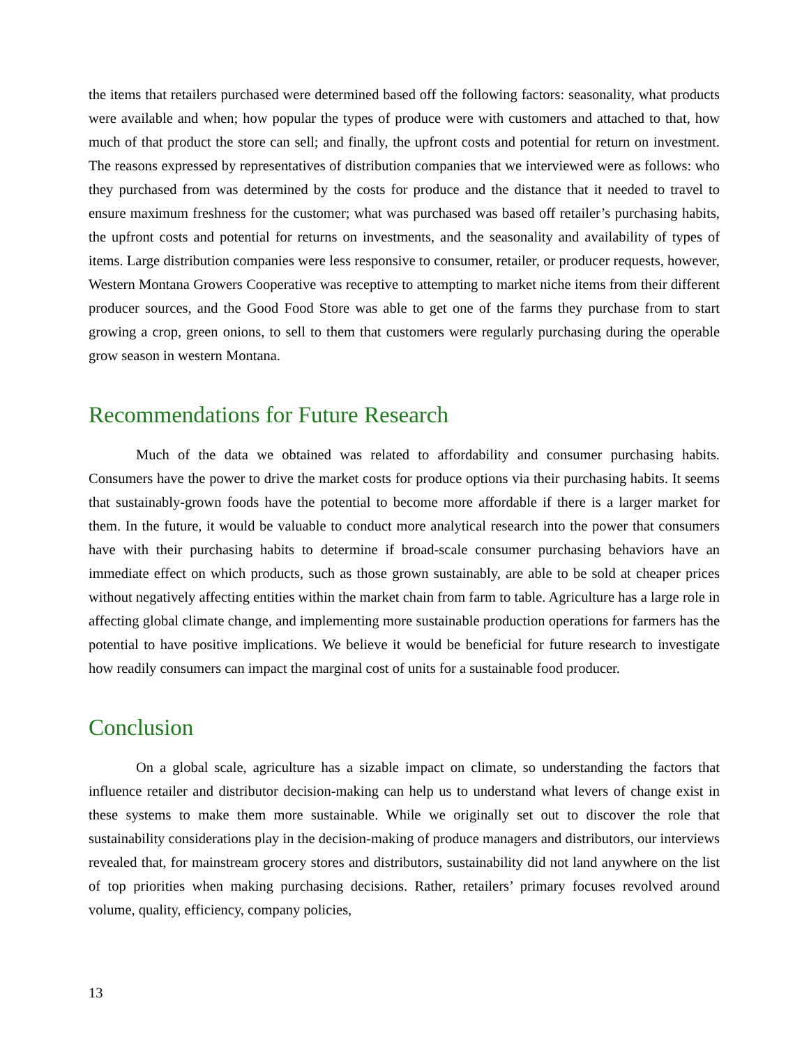the items that retailers purchased were determined based off the following factors: seasonality, what products were available and when; how popular the types of produce were with customers and attached to that, how much of that product the store can sell; and finally, the upfront costs and potential for return on investment. The reasons expressed by representatives of distribution companies that we interviewed were as follows: who they purchased from was determined by the costs for produce and the distance that it needed to travel to ensure maximum freshness for the customer; what was purchased was based off retailer’s purchasing habits, the upfront costs and potential for returns on investments, and the seasonality and availability of types of items. Large distribution companies were less responsive to consumer, retailer, or producer requests, however, Western Montana Growers Cooperative was receptive to attempting to market niche items from their different producer sources, and the Good Food Store was able to get one of the farms they purchase from to start growing a crop, green onions, to sell to them that customers were regularly purchasing during the operable grow season in western Montana.
Recommendations for Future Research
Much of the data we obtained was related to affordability and consumer purchasing habits. Consumers have the power to drive the market costs for produce options via their purchasing habits. It seems that sustainably-grown foods have the potential to become more affordable if there is a larger market for them. In the future, it would be valuable to conduct more analytical research into the power that consumers have with their purchasing habits to determine if broad-scale consumer purchasing behaviors have an immediate effect on which products, such as those grown sustainably, are able to be sold at cheaper prices without negatively affecting entities within the market chain from farm to table. Agriculture has a large role in affecting global climate change, and implementing more sustainable production operations for farmers has the potential to have positive implications. We believe it would be beneficial for future research to investigate how readily consumers can impact the marginal cost of units for a sustainable food producer.
Conclusion
On a global scale, agriculture has a sizable impact on climate, so understanding the factors that influence retailer and distributor decision-making can help us to understand what levers of change exist in these systems to make them more sustainable. While we originally set out to discover the role that sustainability considerations play in the decision-making of produce managers and distributors, our interviews revealed that, for mainstream grocery stores and distributors, sustainability did not land anywhere on the list of top priorities when making purchasing decisions. Rather, retailers’ primary focuses revolved around volume, quality, efficiency, company policies,
13